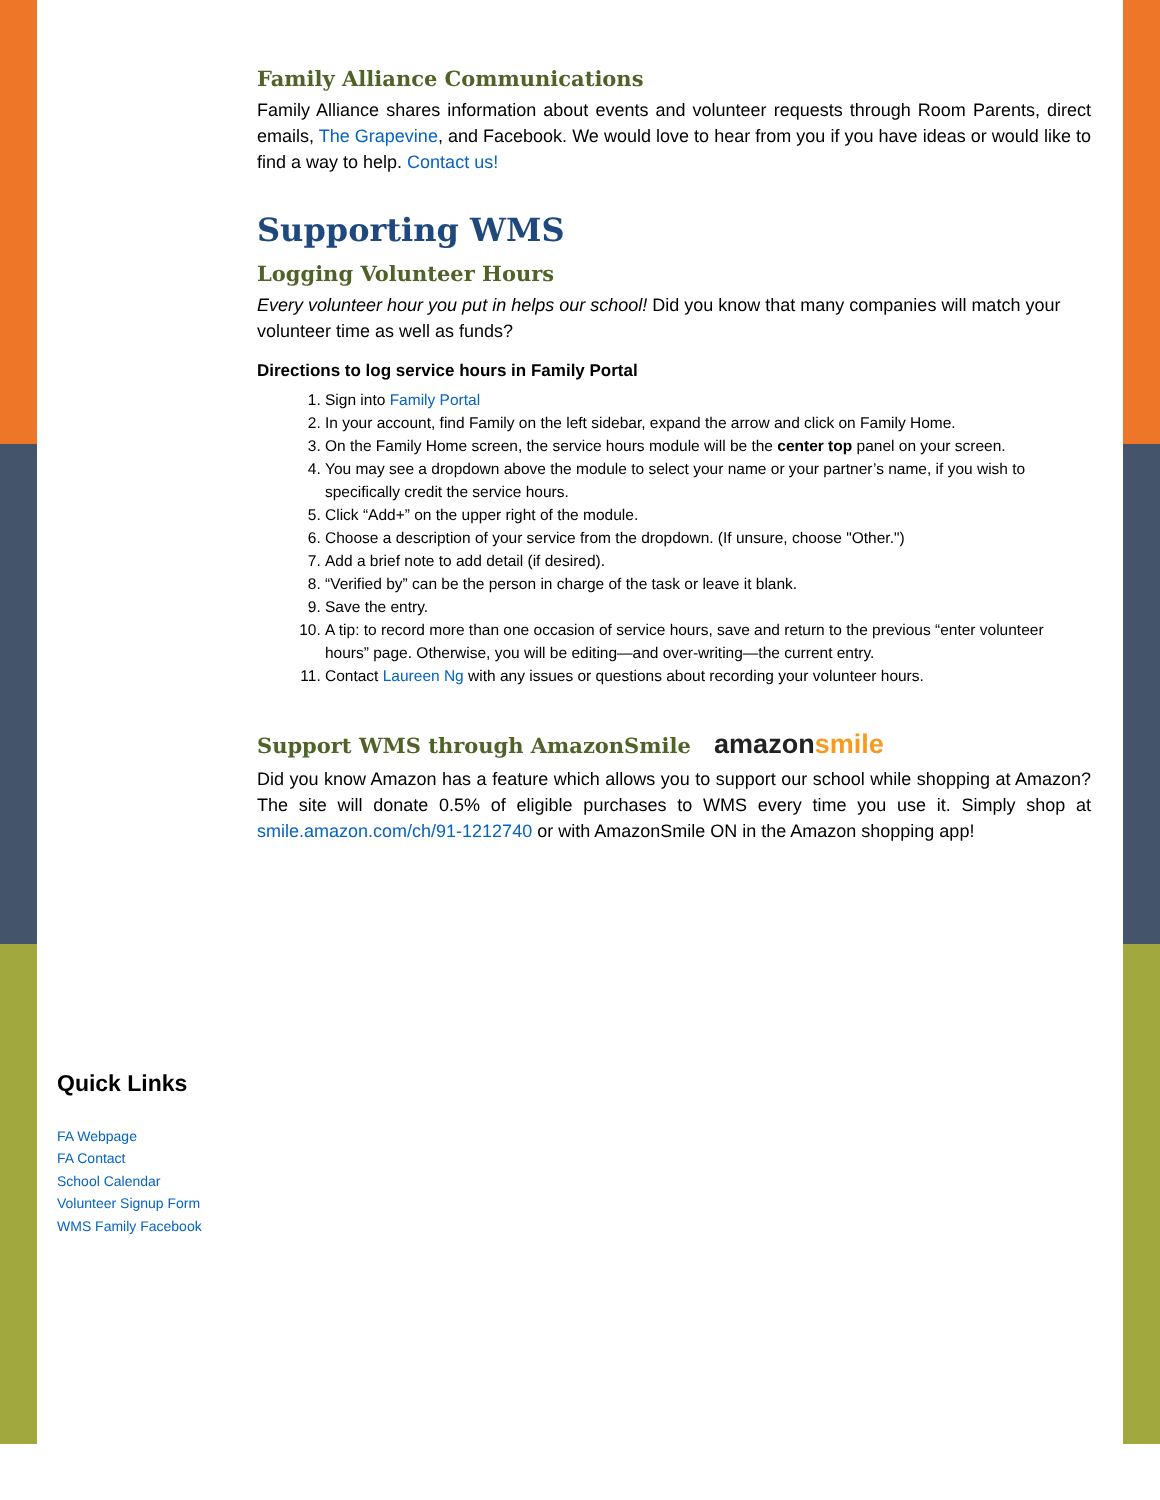Family Alliance Communications
Family Alliance shares information about events and volunteer requests through Room Parents, direct emails, The Grapevine, and Facebook. We would love to hear from you if you have ideas or would like to find a way to help. Contact us!
Supporting WMS
Logging Volunteer Hours
Every volunteer hour you put in helps our school! Did you know that many companies will match your volunteer time as well as funds?
Directions to log service hours in Family Portal
1. Sign into Family Portal
2. In your account, find Family on the left sidebar, expand the arrow and click on Family Home.
3. On the Family Home screen, the service hours module will be the center top panel on your screen.
4. You may see a dropdown above the module to select your name or your partner’s name, if you wish to specifically credit the service hours.
5. Click “Add+” on the upper right of the module.
6. Choose a description of your service from the dropdown. (If unsure, choose "Other.")
7. Add a brief note to add detail (if desired).
8. “Verified by” can be the person in charge of the task or leave it blank.
9. Save the entry.
10. A tip: to record more than one occasion of service hours, save and return to the previous “enter volunteer hours” page. Otherwise, you will be editing—and over-writing—the current entry.
11. Contact Laureen Ng with any issues or questions about recording your volunteer hours.
Support WMS through AmazonSmile amazon smile
Did you know Amazon has a feature which allows you to support our school while shopping at Amazon? The site will donate 0.5% of eligible purchases to WMS every time you use it. Simply shop at smile.amazon.com/ch/91-1212740 or with AmazonSmile ON in the Amazon shopping app!
Quick Links
FA Webpage
FA Contact
School Calendar
Volunteer Signup Form
WMS Family Facebook